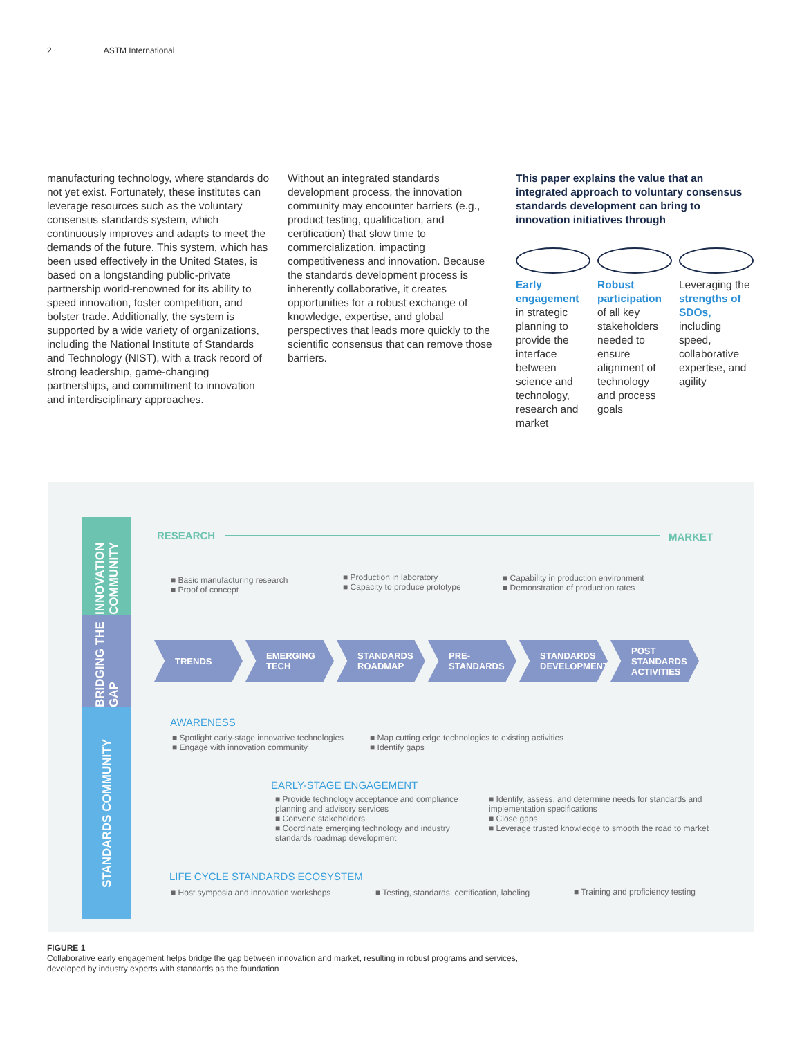2 ASTM International
manufacturing technology, where standards do not yet exist. Fortunately, these institutes can leverage resources such as the voluntary consensus standards system, which continuously improves and adapts to meet the demands of the future. This system, which has been used effectively in the United States, is based on a longstanding public-private partnership world-renowned for its ability to speed innovation, foster competition, and bolster trade. Additionally, the system is supported by a wide variety of organizations, including the National Institute of Standards and Technology (NIST), with a track record of strong leadership, game-changing partnerships, and commitment to innovation and interdisciplinary approaches.
Without an integrated standards development process, the innovation community may encounter barriers (e.g., product testing, qualification, and certification) that slow time to commercialization, impacting competitiveness and innovation. Because the standards development process is inherently collaborative, it creates opportunities for a robust exchange of knowledge, expertise, and global perspectives that leads more quickly to the scientific consensus that can remove those barriers.
This paper explains the value that an integrated approach to voluntary consensus standards development can bring to innovation initiatives through
Early engagement in strategic planning to provide the interface between science and technology, research and market
Robust participation of all key stakeholders needed to ensure alignment of technology and process goals
Leveraging the strengths of SDOs, including speed, collaborative expertise, and agility
INNOVATION COMMUNITY
BRIDGING THE GAP
STANDARDS COMMUNITY
RESEARCH MARKET
■ Basic manufacturing research
■ Proof of concept
■ Production in laboratory
■ Capacity to produce prototype
■ Capability in production environment
■ Demonstration of production rates
TRENDS EMERGING TECH STANDARDS ROADMAP
PRE-STANDARDS STANDARDS DEVELOPMENT
POST STANDARDS ACTIVITIES
AWARENESS
■ Spotlight early-stage innovative technologies
■ Engage with innovation community
■ Map cutting edge technologies to existing activities
■ Identify gaps
EARLY-STAGE ENGAGEMENT
■ Provide technology acceptance and compliance planning and advisory services
■ Convene stakeholders
■ Coordinate emerging technology and industry standards roadmap development
■ Identify, assess, and determine needs for standards and implementation specifications
■ Close gaps
■ Leverage trusted knowledge to smooth the road to market
LIFE CYCLE STANDARDS ECOSYSTEM
■ Host symposia and innovation workshops
■ Testing, standards, certification, labeling
■ Training and proficiency testing
FIGURE 1
Collaborative early engagement helps bridge the gap between innovation and market, resulting in robust programs and services,
developed by industry experts with standards as the foundation